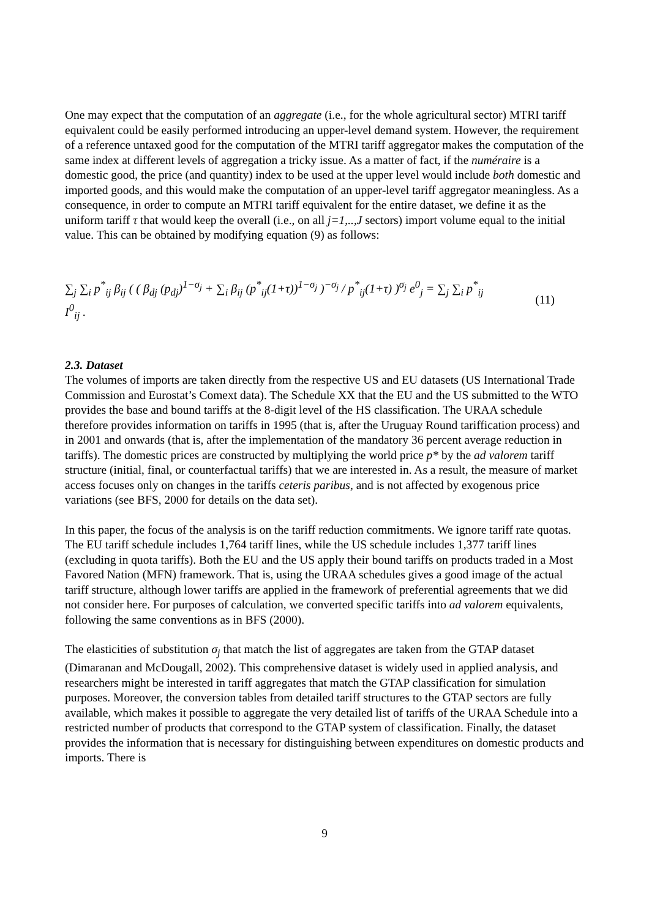One may expect that the computation of an aggregate (i.e., for the whole agricultural sector) MTRI tariff equivalent could be easily performed introducing an upper-level demand system. However, the requirement of a reference untaxed good for the computation of the MTRI tariff aggregator makes the computation of the same index at different levels of aggregation a tricky issue. As a matter of fact, if the numéraire is a domestic good, the price (and quantity) index to be used at the upper level would include both domestic and imported goods, and this would make the computation of an upper-level tariff aggregator meaningless. As a consequence, in order to compute an MTRI tariff equivalent for the entire dataset, we define it as the uniform tariff τ that would keep the overall (i.e., on all j=1,..,J sectors) import volume equal to the initial value. This can be obtained by modifying equation (9) as follows:
∑<sub>j</sub> ∑<sub>i</sub> p<sup>*</sup><sub>ij</sub> β<sub>ij</sub> ( ( β<sub>dj</sub> (p<sub>dj</sub>)<sup>1−σ<sub>j</sub></sup> + ∑<sub>i</sub> β<sub>ij</sub> (p<sup>*</sup><sub>ij</sub>(1+τ))<sup>1−σ<sub>j</sub></sup> )<sup>−σ<sub>j</sub></sup> / p<sup>*</sup><sub>ij</sub>(1+τ) )<sup>σ<sub>j</sub></sup> e<sup>0</sup><sub>j</sub> = ∑<sub>j</sub> ∑<sub>i</sub> p<sup>*</sup><sub>ij</sub> I<sup>0</sup><sub>ij</sub> .
(11)
2.3. Dataset
The volumes of imports are taken directly from the respective US and EU datasets (US International Trade Commission and Eurostat’s Comext data). The Schedule XX that the EU and the US submitted to the WTO provides the base and bound tariffs at the 8-digit level of the HS classification. The URAA schedule therefore provides information on tariffs in 1995 (that is, after the Uruguay Round tariffication process) and in 2001 and onwards (that is, after the implementation of the mandatory 36 percent average reduction in tariffs). The domestic prices are constructed by multiplying the world price p* by the ad valorem tariff structure (initial, final, or counterfactual tariffs) that we are interested in. As a result, the measure of market access focuses only on changes in the tariffs ceteris paribus, and is not affected by exogenous price variations (see BFS, 2000 for details on the data set).
In this paper, the focus of the analysis is on the tariff reduction commitments. We ignore tariff rate quotas. The EU tariff schedule includes 1,764 tariff lines, while the US schedule includes 1,377 tariff lines (excluding in quota tariffs). Both the EU and the US apply their bound tariffs on products traded in a Most Favored Nation (MFN) framework. That is, using the URAA schedules gives a good image of the actual tariff structure, although lower tariffs are applied in the framework of preferential agreements that we did not consider here. For purposes of calculation, we converted specific tariffs into ad valorem equivalents, following the same conventions as in BFS (2000).
The elasticities of substitution σ<sub>j</sub> that match the list of aggregates are taken from the GTAP dataset (Dimaranan and McDougall, 2002). This comprehensive dataset is widely used in applied analysis, and researchers might be interested in tariff aggregates that match the GTAP classification for simulation purposes. Moreover, the conversion tables from detailed tariff structures to the GTAP sectors are fully available, which makes it possible to aggregate the very detailed list of tariffs of the URAA Schedule into a restricted number of products that correspond to the GTAP system of classification. Finally, the dataset provides the information that is necessary for distinguishing between expenditures on domestic products and imports. There is
9